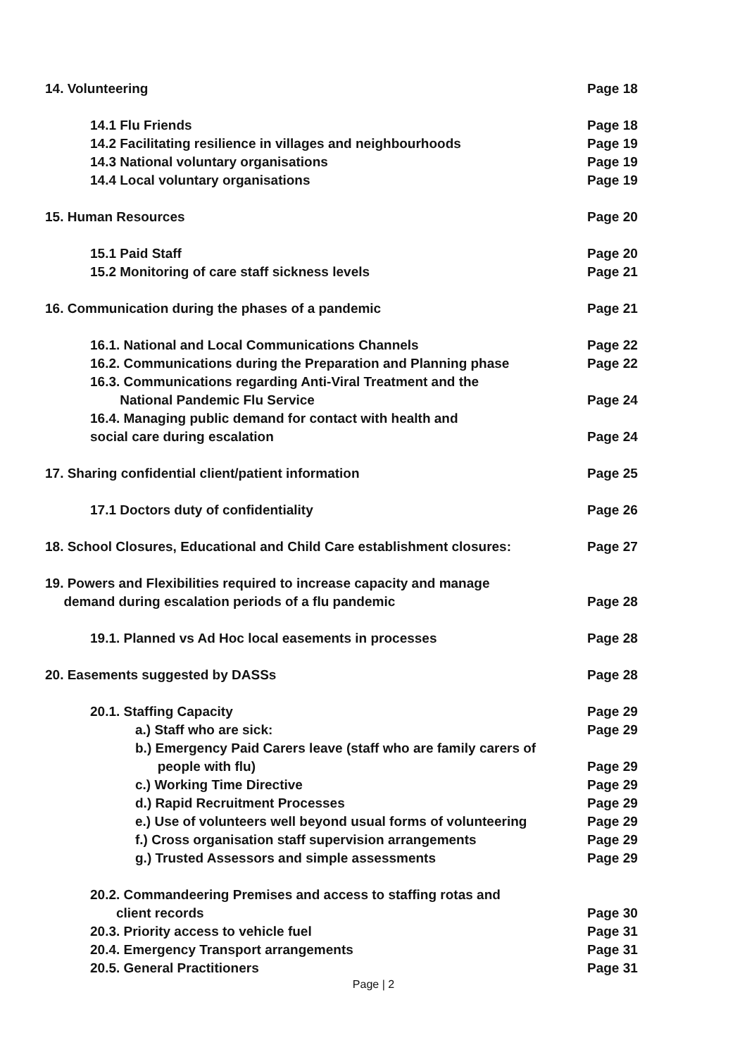14. Volunteering Page 18
14.1 Flu Friends Page 18
14.2 Facilitating resilience in villages and neighbourhoods Page 19
14.3 National voluntary organisations Page 19
14.4 Local voluntary organisations Page 19
15. Human Resources Page 20
15.1 Paid Staff Page 20
15.2 Monitoring of care staff sickness levels Page 21
16. Communication during the phases of a pandemic Page 21
16.1. National and Local Communications Channels Page 22
16.2. Communications during the Preparation and Planning phase Page 22
16.3. Communications regarding Anti-Viral Treatment and the
National Pandemic Flu Service
Page 24
16.4. Managing public demand for contact with health and
social care during escalation
Page 24
17. Sharing confidential client/patient information Page 25
17.1 Doctors duty of confidentiality Page 26
18. School Closures, Educational and Child Care establishment closures: Page 27
19. Powers and Flexibilities required to increase capacity and manage
demand during escalation periods of a flu pandemic
Page 28
19.1. Planned vs Ad Hoc local easements in processes Page 28
20. Easements suggested by DASSs Page 28
20.1. Staffing Capacity Page 29
a.) Staff who are sick: Page 29
b.) Emergency Paid Carers leave (staff who are family carers of
people with flu)
Page 29
c.) Working Time Directive Page 29
d.) Rapid Recruitment Processes Page 29
e.) Use of volunteers well beyond usual forms of volunteering Page 29
f.) Cross organisation staff supervision arrangements Page 29
g.) Trusted Assessors and simple assessments Page 29
20.2. Commandeering Premises and access to staffing rotas and
client records
Page 30
20.3. Priority access to vehicle fuel Page 31
20.4. Emergency Transport arrangements Page 31
20.5. General Practitioners Page 31
Page | 2